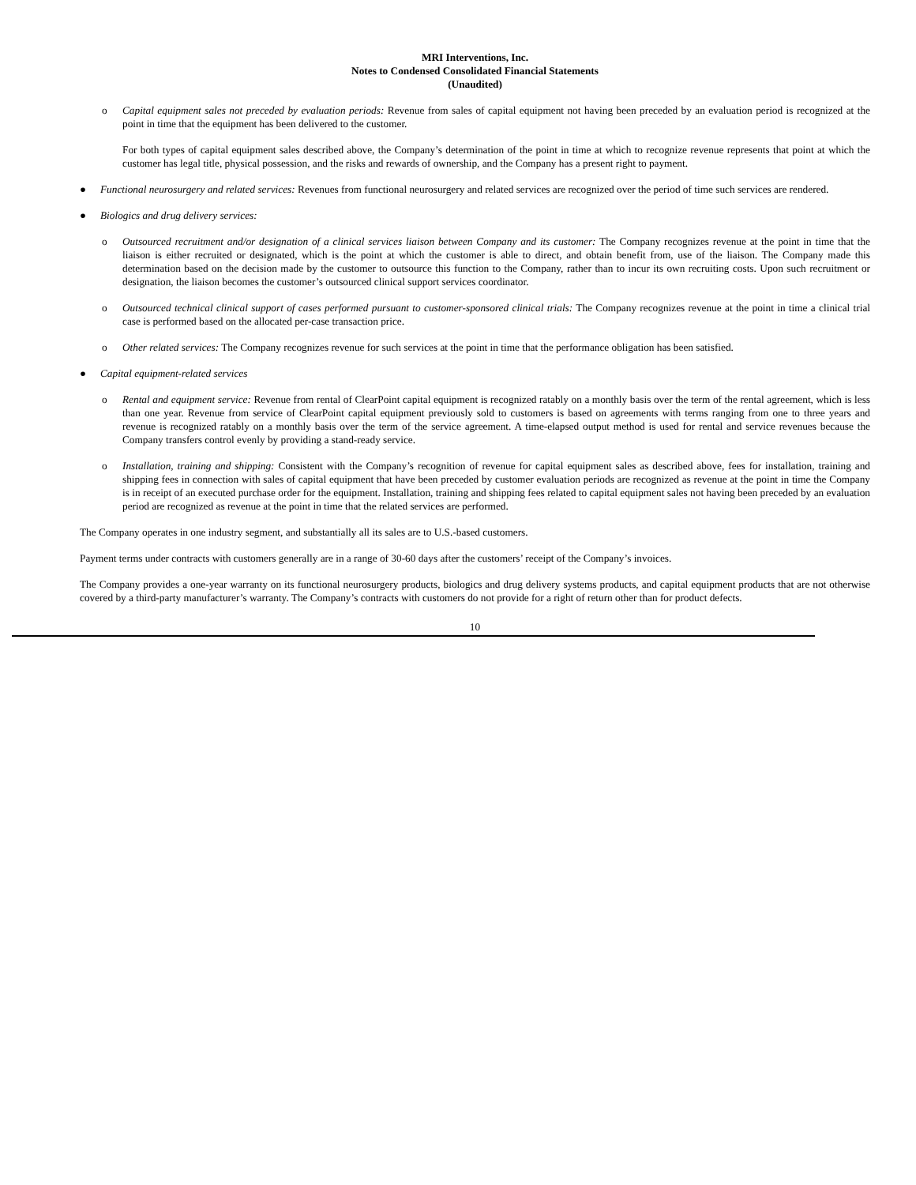MRI Interventions, Inc.
Notes to Condensed Consolidated Financial Statements
(Unaudited)
o Capital equipment sales not preceded by evaluation periods: Revenue from sales of capital equipment not having been preceded by an evaluation period is recognized at the point in time that the equipment has been delivered to the customer.
For both types of capital equipment sales described above, the Company’s determination of the point in time at which to recognize revenue represents that point at which the customer has legal title, physical possession, and the risks and rewards of ownership, and the Company has a present right to payment.
● Functional neurosurgery and related services: Revenues from functional neurosurgery and related services are recognized over the period of time such services are rendered.
● Biologics and drug delivery services:
o Outsourced recruitment and/or designation of a clinical services liaison between Company and its customer: The Company recognizes revenue at the point in time that the liaison is either recruited or designated, which is the point at which the customer is able to direct, and obtain benefit from, use of the liaison. The Company made this determination based on the decision made by the customer to outsource this function to the Company, rather than to incur its own recruiting costs. Upon such recruitment or designation, the liaison becomes the customer’s outsourced clinical support services coordinator.
o Outsourced technical clinical support of cases performed pursuant to customer-sponsored clinical trials: The Company recognizes revenue at the point in time a clinical trial case is performed based on the allocated per-case transaction price.
o Other related services: The Company recognizes revenue for such services at the point in time that the performance obligation has been satisfied.
● Capital equipment-related services
o Rental and equipment service: Revenue from rental of ClearPoint capital equipment is recognized ratably on a monthly basis over the term of the rental agreement, which is less than one year. Revenue from service of ClearPoint capital equipment previously sold to customers is based on agreements with terms ranging from one to three years and revenue is recognized ratably on a monthly basis over the term of the service agreement. A time-elapsed output method is used for rental and service revenues because the Company transfers control evenly by providing a stand-ready service.
o Installation, training and shipping: Consistent with the Company’s recognition of revenue for capital equipment sales as described above, fees for installation, training and shipping fees in connection with sales of capital equipment that have been preceded by customer evaluation periods are recognized as revenue at the point in time the Company is in receipt of an executed purchase order for the equipment. Installation, training and shipping fees related to capital equipment sales not having been preceded by an evaluation period are recognized as revenue at the point in time that the related services are performed.
The Company operates in one industry segment, and substantially all its sales are to U.S.-based customers.
Payment terms under contracts with customers generally are in a range of 30-60 days after the customers’ receipt of the Company’s invoices.
The Company provides a one-year warranty on its functional neurosurgery products, biologics and drug delivery systems products, and capital equipment products that are not otherwise covered by a third-party manufacturer’s warranty. The Company’s contracts with customers do not provide for a right of return other than for product defects.
10